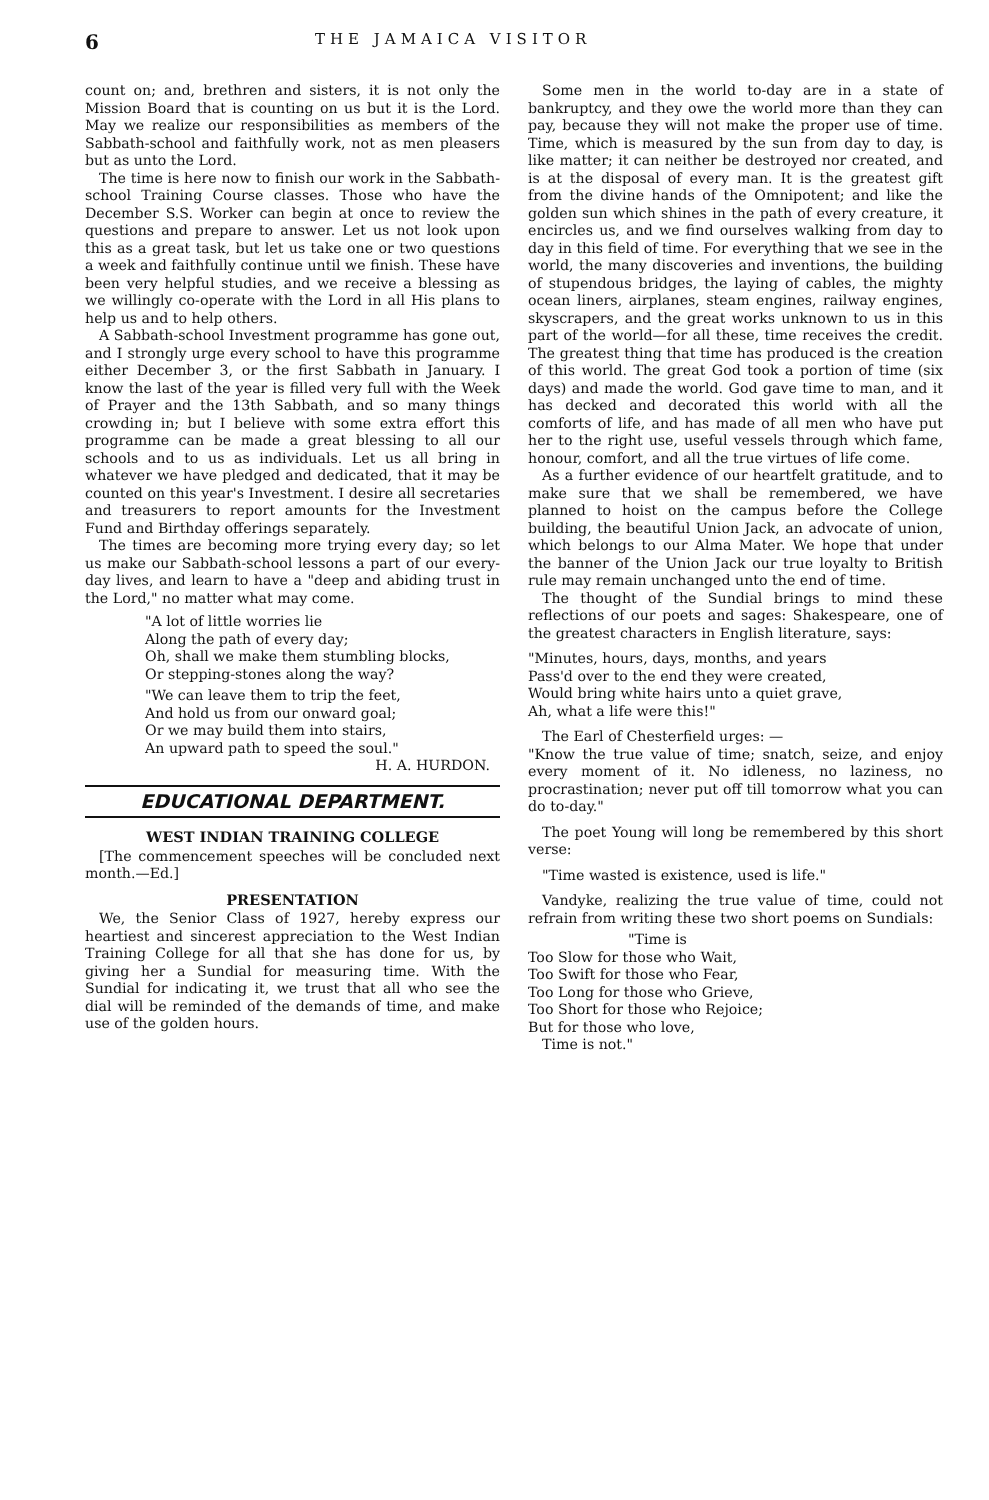6 THE JAMAICA VISITOR
count on; and, brethren and sisters, it is not only the Mission Board that is counting on us but it is the Lord. May we realize our responsibilities as members of the Sabbath-school and faithfully work, not as men pleasers but as unto the Lord.
The time is here now to finish our work in the Sabbath-school Training Course classes. Those who have the December S.S. Worker can begin at once to review the questions and prepare to answer. Let us not look upon this as a great task, but let us take one or two questions a week and faithfully continue until we finish. These have been very helpful studies, and we receive a blessing as we willingly co-operate with the Lord in all His plans to help us and to help others.
A Sabbath-school Investment programme has gone out, and I strongly urge every school to have this programme either December 3, or the first Sabbath in January. I know the last of the year is filled very full with the Week of Prayer and the 13th Sabbath, and so many things crowding in; but I believe with some extra effort this programme can be made a great blessing to all our schools and to us as individuals. Let us all bring in whatever we have pledged and dedicated, that it may be counted on this year's Investment. I desire all secretaries and treasurers to report amounts for the Investment Fund and Birthday offerings separately.
The times are becoming more trying every day; so let us make our Sabbath-school lessons a part of our every-day lives, and learn to have a "deep and abiding trust in the Lord," no matter what may come.
"A lot of little worries lie
Along the path of every day;
Oh, shall we make them stumbling blocks,
Or stepping-stones along the way?
"We can leave them to trip the feet,
And hold us from our onward goal;
Or we may build them into stairs,
An upward path to speed the soul."
H. A. HURDON.
EDUCATIONAL DEPARTMENT.
WEST INDIAN TRAINING COLLEGE
[The commencement speeches will be concluded next month.—Ed.]
PRESENTATION
We, the Senior Class of 1927, hereby express our heartiest and sincerest appreciation to the West Indian Training College for all that she has done for us, by giving her a Sundial for measuring time. With the Sundial for indicating it, we trust that all who see the dial will be reminded of the demands of time, and make use of the golden hours.
Some men in the world to-day are in a state of bankruptcy, and they owe the world more than they can pay, because they will not make the proper use of time. Time, which is measured by the sun from day to day, is like matter; it can neither be destroyed nor created, and is at the disposal of every man. It is the greatest gift from the divine hands of the Omnipotent; and like the golden sun which shines in the path of every creature, it encircles us, and we find ourselves walking from day to day in this field of time. For everything that we see in the world, the many discoveries and inventions, the building of stupendous bridges, the laying of cables, the mighty ocean liners, airplanes, steam engines, railway engines, skyscrapers, and the great works unknown to us in this part of the world—for all these, time receives the credit. The greatest thing that time has produced is the creation of this world. The great God took a portion of time (six days) and made the world. God gave time to man, and it has decked and decorated this world with all the comforts of life, and has made of all men who have put her to the right use, useful vessels through which fame, honour, comfort, and all the true virtues of life come.
As a further evidence of our heartfelt gratitude, and to make sure that we shall be remembered, we have planned to hoist on the campus before the College building, the beautiful Union Jack, an advocate of union, which belongs to our Alma Mater. We hope that under the banner of the Union Jack our true loyalty to British rule may remain unchanged unto the end of time.
The thought of the Sundial brings to mind these reflections of our poets and sages: Shakespeare, one of the greatest characters in English literature, says:
"Minutes, hours, days, months, and years
Pass'd over to the end they were created,
Would bring white hairs unto a quiet grave,
Ah, what a life were this!"
The Earl of Chesterfield urges: —
"Know the true value of time; snatch, seize, and enjoy every moment of it. No idleness, no laziness, no procrastination; never put off till tomorrow what you can do to-day."
The poet Young will long be remembered by this short verse:
"Time wasted is existence, used is life."
Vandyke, realizing the true value of time, could not refrain from writing these two short poems on Sundials:
"Time is
Too Slow for those who Wait,
Too Swift for those who Fear,
Too Long for those who Grieve,
Too Short for those who Rejoice;
But for those who love,
Time is not."